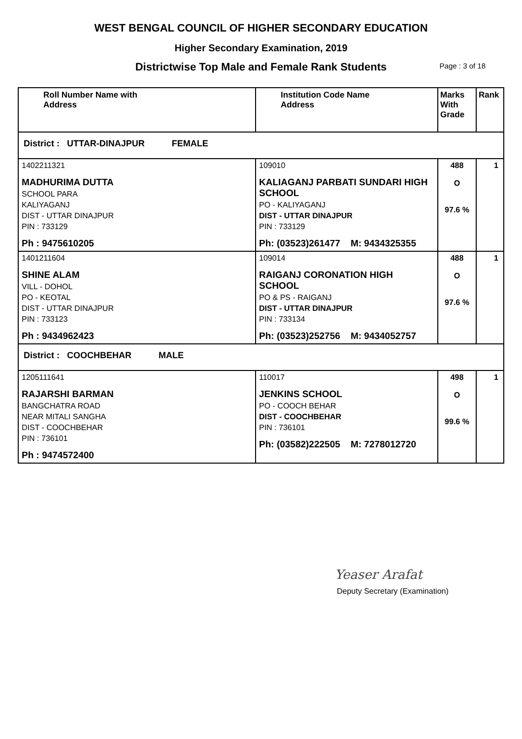WEST BENGAL COUNCIL OF HIGHER SECONDARY EDUCATION
Higher Secondary Examination, 2019
Districtwise Top Male and Female Rank Students Page : 3 of 18
| Roll Number Name with Address | Institution Code Name Address | Marks With Grade | Rank |
| --- | --- | --- | --- |
| District : UTTAR-DINAJPUR FEMALE | | | |
| 1402211321 MADHURIMA DUTTA SCHOOL PARA KALIYAGANJ DIST - UTTAR DINAJPUR PIN : 733129 Ph : 9475610205 | 109010 KALIAGANJ PARBATI SUNDARI HIGH SCHOOL PO - KALIYAGANJ DIST - UTTAR DINAJPUR PIN : 733129 Ph: (03523)261477 M: 9434325355 | 488 O 97.6 % | 1 |
| 1401211604 SHINE ALAM VILL - DOHOL PO - KEOTAL DIST - UTTAR DINAJPUR PIN : 733123 Ph : 9434962423 | 109014 RAIGANJ CORONATION HIGH SCHOOL PO & PS - RAIGANJ DIST - UTTAR DINAJPUR PIN : 733134 Ph: (03523)252756 M: 9434052757 | 488 O 97.6 % | 1 |
| District : COOCHBEHAR MALE | | | |
| 1205111641 RAJARSHI BARMAN BANGCHATRA ROAD NEAR MITALI SANGHA DIST - COOCHBEHAR PIN : 736101 Ph : 9474572400 | 110017 JENKINS SCHOOL PO - COOCH BEHAR DIST - COOCHBEHAR PIN : 736101 Ph: (03582)222505 M: 7278012720 | 498 O 99.6 % | 1 |
Yeaser Arafat
Deputy Secretary (Examination)